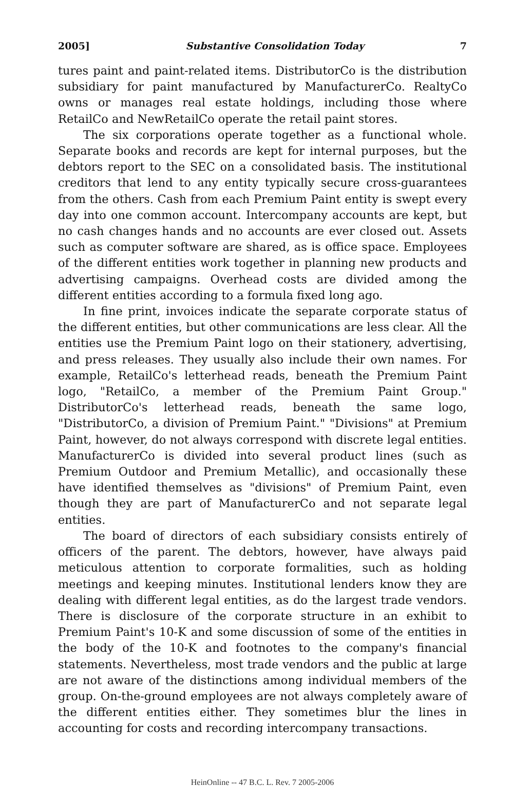2005] Substantive Consolidation Today 7
tures paint and paint-related items. DistributorCo is the distribution subsidiary for paint manufactured by ManufacturerCo. RealtyCo owns or manages real estate holdings, including those where RetailCo and NewRetailCo operate the retail paint stores.
The six corporations operate together as a functional whole. Separate books and records are kept for internal purposes, but the debtors report to the SEC on a consolidated basis. The institutional creditors that lend to any entity typically secure cross-guarantees from the others. Cash from each Premium Paint entity is swept every day into one common account. Intercompany accounts are kept, but no cash changes hands and no accounts are ever closed out. Assets such as computer software are shared, as is office space. Employees of the different entities work together in planning new products and advertising campaigns. Overhead costs are divided among the different entities according to a formula fixed long ago.
In fine print, invoices indicate the separate corporate status of the different entities, but other communications are less clear. All the entities use the Premium Paint logo on their stationery, advertising, and press releases. They usually also include their own names. For example, RetailCo's letterhead reads, beneath the Premium Paint logo, "RetailCo, a member of the Premium Paint Group." DistributorCo's letterhead reads, beneath the same logo, "DistributorCo, a division of Premium Paint." "Divisions" at Premium Paint, however, do not always correspond with discrete legal entities. ManufacturerCo is divided into several product lines (such as Premium Outdoor and Premium Metallic), and occasionally these have identified themselves as "divisions" of Premium Paint, even though they are part of ManufacturerCo and not separate legal entities.
The board of directors of each subsidiary consists entirely of officers of the parent. The debtors, however, have always paid meticulous attention to corporate formalities, such as holding meetings and keeping minutes. Institutional lenders know they are dealing with different legal entities, as do the largest trade vendors. There is disclosure of the corporate structure in an exhibit to Premium Paint's 10-K and some discussion of some of the entities in the body of the 10-K and footnotes to the company's financial statements. Nevertheless, most trade vendors and the public at large are not aware of the distinctions among individual members of the group. On-the-ground employees are not always completely aware of the different entities either. They sometimes blur the lines in accounting for costs and recording intercompany transactions.
HeinOnline -- 47 B.C. L. Rev. 7 2005-2006